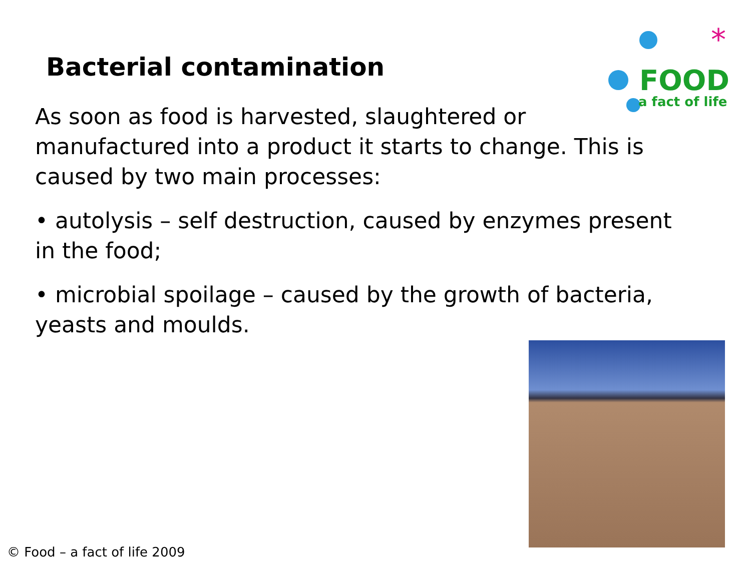Bacterial contamination
*
FOOD
a fact of life
As soon as food is harvested, slaughtered or manufactured into a product it starts to change. This is caused by two main processes:
• autolysis – self destruction, caused by enzymes present in the food;
• microbial spoilage – caused by the growth of bacteria, yeasts and moulds.
© Food – a fact of life 2009